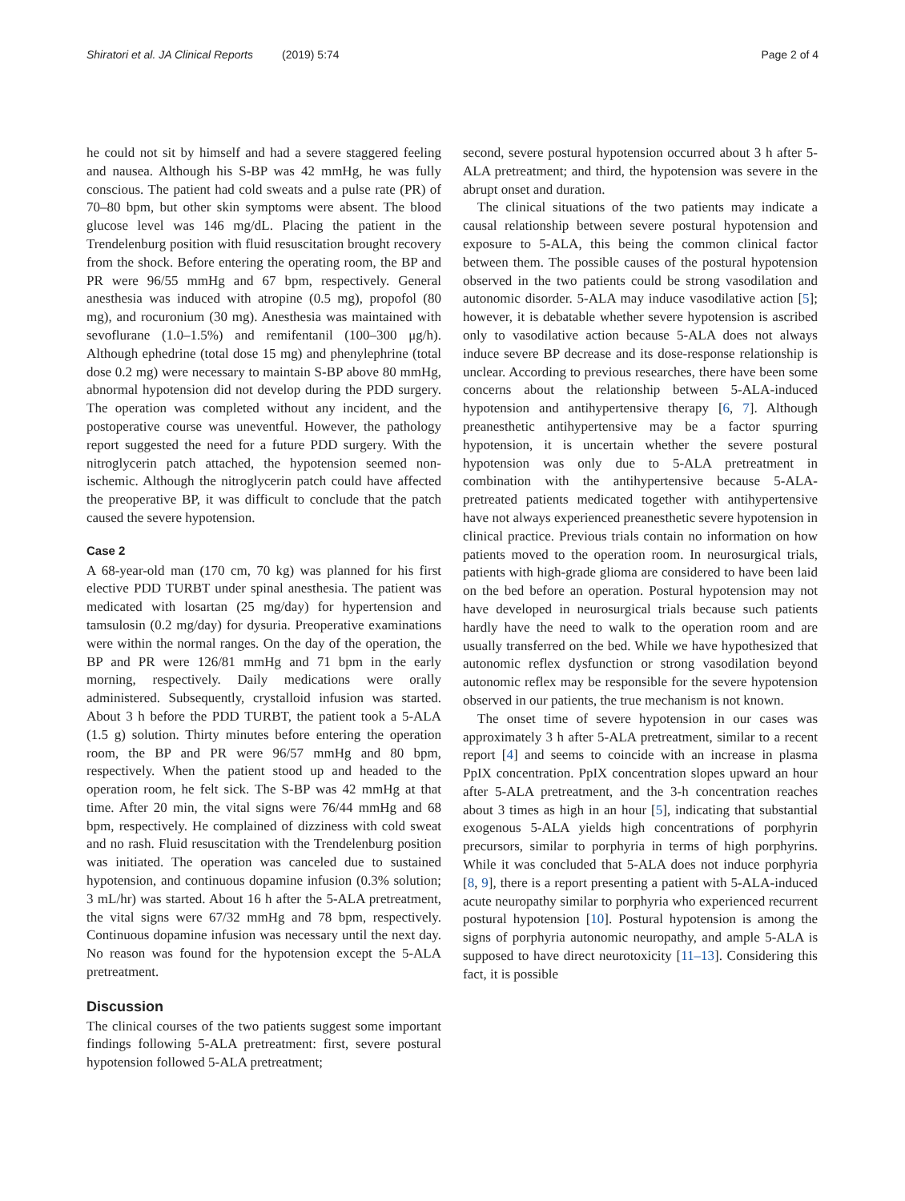Shiratori et al. JA Clinical Reports (2019) 5:74
Page 2 of 4
he could not sit by himself and had a severe staggered feeling and nausea. Although his S-BP was 42 mmHg, he was fully conscious. The patient had cold sweats and a pulse rate (PR) of 70–80 bpm, but other skin symptoms were absent. The blood glucose level was 146 mg/dL. Placing the patient in the Trendelenburg position with fluid resuscitation brought recovery from the shock. Before entering the operating room, the BP and PR were 96/55 mmHg and 67 bpm, respectively. General anesthesia was induced with atropine (0.5 mg), propofol (80 mg), and rocuronium (30 mg). Anesthesia was maintained with sevoflurane (1.0–1.5%) and remifentanil (100–300 μg/h). Although ephedrine (total dose 15 mg) and phenylephrine (total dose 0.2 mg) were necessary to maintain S-BP above 80 mmHg, abnormal hypotension did not develop during the PDD surgery. The operation was completed without any incident, and the postoperative course was uneventful. However, the pathology report suggested the need for a future PDD surgery. With the nitroglycerin patch attached, the hypotension seemed non-ischemic. Although the nitroglycerin patch could have affected the preoperative BP, it was difficult to conclude that the patch caused the severe hypotension.
Case 2
A 68-year-old man (170 cm, 70 kg) was planned for his first elective PDD TURBT under spinal anesthesia. The patient was medicated with losartan (25 mg/day) for hypertension and tamsulosin (0.2 mg/day) for dysuria. Preoperative examinations were within the normal ranges. On the day of the operation, the BP and PR were 126/81 mmHg and 71 bpm in the early morning, respectively. Daily medications were orally administered. Subsequently, crystalloid infusion was started. About 3 h before the PDD TURBT, the patient took a 5-ALA (1.5 g) solution. Thirty minutes before entering the operation room, the BP and PR were 96/57 mmHg and 80 bpm, respectively. When the patient stood up and headed to the operation room, he felt sick. The S-BP was 42 mmHg at that time. After 20 min, the vital signs were 76/44 mmHg and 68 bpm, respectively. He complained of dizziness with cold sweat and no rash. Fluid resuscitation with the Trendelenburg position was initiated. The operation was canceled due to sustained hypotension, and continuous dopamine infusion (0.3% solution; 3 mL/hr) was started. About 16 h after the 5-ALA pretreatment, the vital signs were 67/32 mmHg and 78 bpm, respectively. Continuous dopamine infusion was necessary until the next day. No reason was found for the hypotension except the 5-ALA pretreatment.
Discussion
The clinical courses of the two patients suggest some important findings following 5-ALA pretreatment: first, severe postural hypotension followed 5-ALA pretreatment;
second, severe postural hypotension occurred about 3 h after 5-ALA pretreatment; and third, the hypotension was severe in the abrupt onset and duration.
The clinical situations of the two patients may indicate a causal relationship between severe postural hypotension and exposure to 5-ALA, this being the common clinical factor between them. The possible causes of the postural hypotension observed in the two patients could be strong vasodilation and autonomic disorder. 5-ALA may induce vasodilative action [5]; however, it is debatable whether severe hypotension is ascribed only to vasodilative action because 5-ALA does not always induce severe BP decrease and its dose-response relationship is unclear. According to previous researches, there have been some concerns about the relationship between 5-ALA-induced hypotension and antihypertensive therapy [6, 7]. Although preanesthetic antihypertensive may be a factor spurring hypotension, it is uncertain whether the severe postural hypotension was only due to 5-ALA pretreatment in combination with the antihypertensive because 5-ALA-pretreated patients medicated together with antihypertensive have not always experienced preanesthetic severe hypotension in clinical practice. Previous trials contain no information on how patients moved to the operation room. In neurosurgical trials, patients with high-grade glioma are considered to have been laid on the bed before an operation. Postural hypotension may not have developed in neurosurgical trials because such patients hardly have the need to walk to the operation room and are usually transferred on the bed. While we have hypothesized that autonomic reflex dysfunction or strong vasodilation beyond autonomic reflex may be responsible for the severe hypotension observed in our patients, the true mechanism is not known.
The onset time of severe hypotension in our cases was approximately 3 h after 5-ALA pretreatment, similar to a recent report [4] and seems to coincide with an increase in plasma PpIX concentration. PpIX concentration slopes upward an hour after 5-ALA pretreatment, and the 3-h concentration reaches about 3 times as high in an hour [5], indicating that substantial exogenous 5-ALA yields high concentrations of porphyrin precursors, similar to porphyria in terms of high porphyrins. While it was concluded that 5-ALA does not induce porphyria [8, 9], there is a report presenting a patient with 5-ALA-induced acute neuropathy similar to porphyria who experienced recurrent postural hypotension [10]. Postural hypotension is among the signs of porphyria autonomic neuropathy, and ample 5-ALA is supposed to have direct neurotoxicity [11–13]. Considering this fact, it is possible